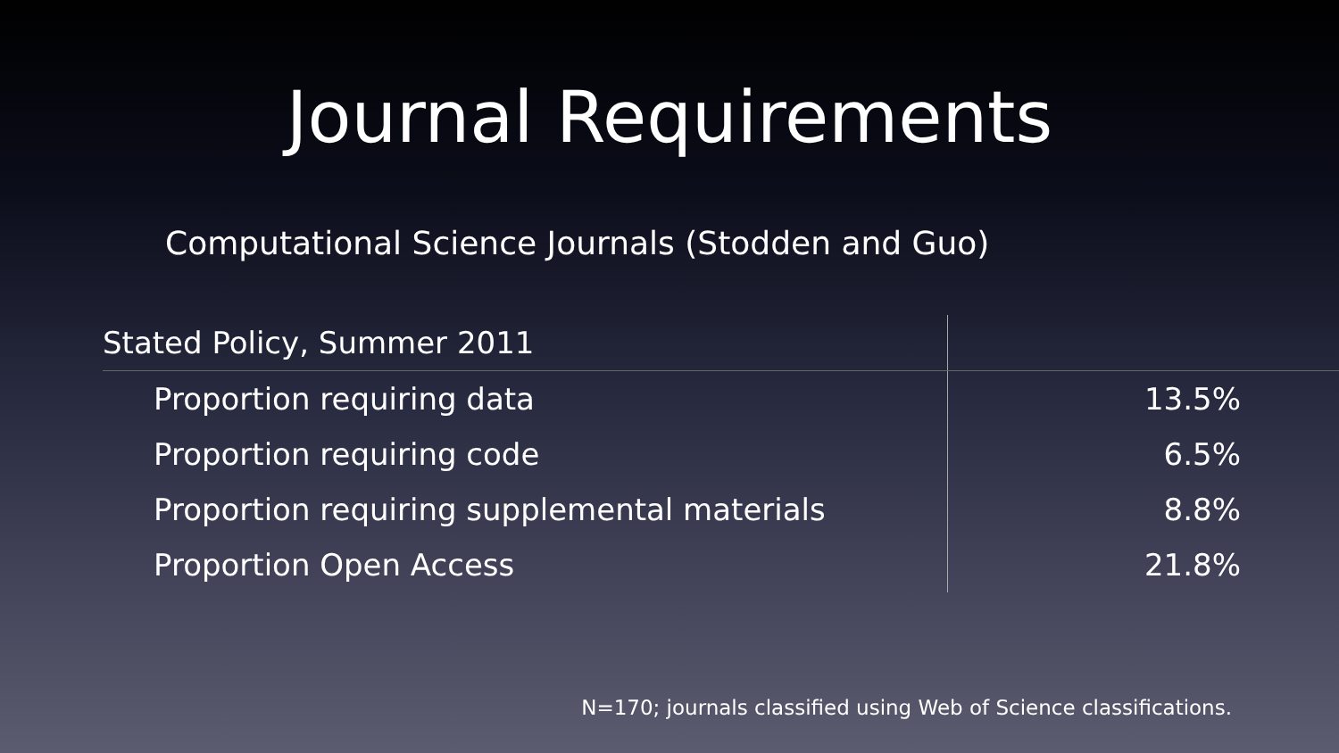Journal Requirements
Computational Science Journals (Stodden and Guo)
| Stated Policy, Summer 2011 | |
| Proportion requiring data | 13.5% |
| Proportion requiring code | 6.5% |
| Proportion requiring supplemental materials | 8.8% |
| Proportion Open Access | 21.8% |
N=170; journals classified using Web of Science classifications.